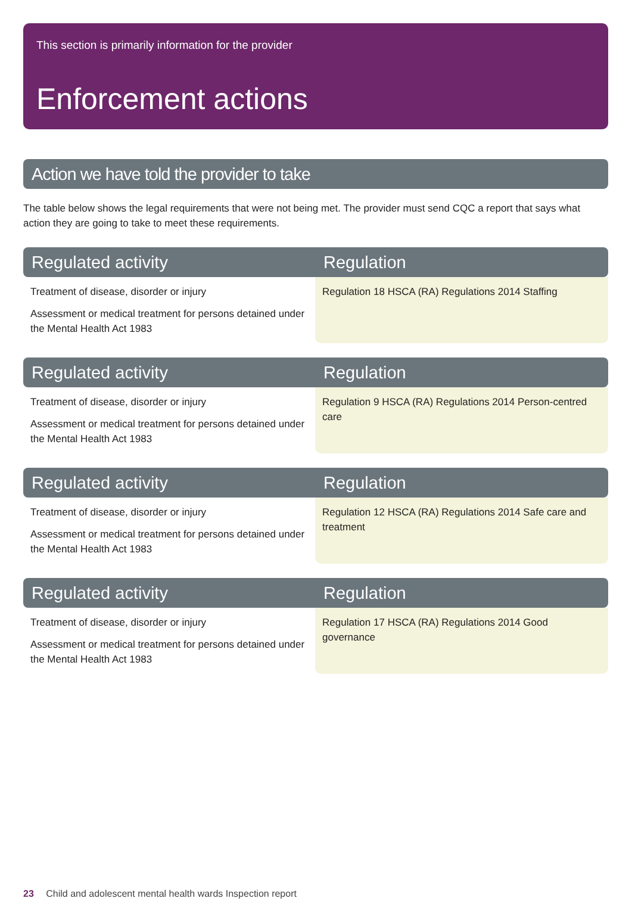This section is primarily information for the provider
Enforcement actions
Action we have told the provider to take
The table below shows the legal requirements that were not being met. The provider must send CQC a report that says what action they are going to take to meet these requirements.
| Regulated activity | Regulation |
| --- | --- |
| Treatment of disease, disorder or injury Assessment or medical treatment for persons detained under the Mental Health Act 1983 | Regulation 18 HSCA (RA) Regulations 2014 Staffing |
| Regulated activity | Regulation |
| Treatment of disease, disorder or injury Assessment or medical treatment for persons detained under the Mental Health Act 1983 | Regulation 9 HSCA (RA) Regulations 2014 Person-centred care |
| Regulated activity | Regulation |
| Treatment of disease, disorder or injury Assessment or medical treatment for persons detained under the Mental Health Act 1983 | Regulation 12 HSCA (RA) Regulations 2014 Safe care and treatment |
| Regulated activity | Regulation |
| Treatment of disease, disorder or injury Assessment or medical treatment for persons detained under the Mental Health Act 1983 | Regulation 17 HSCA (RA) Regulations 2014 Good governance |
23 Child and adolescent mental health wards Inspection report